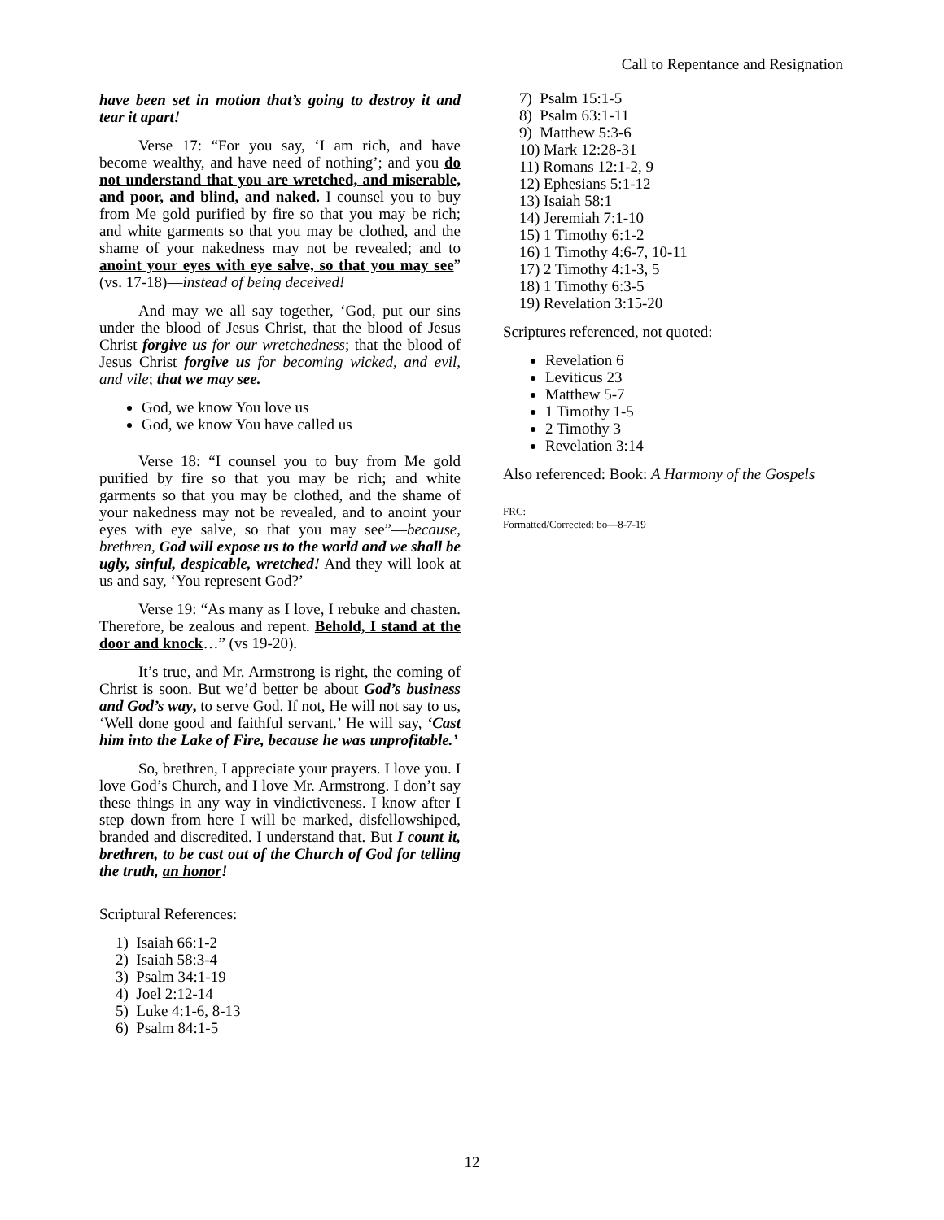Call to Repentance and Resignation
have been set in motion that’s going to destroy it and tear it apart!
Verse 17: “For you say, ‘I am rich, and have become wealthy, and have need of nothing’; and you do not understand that you are wretched, and miserable, and poor, and blind, and naked. I counsel you to buy from Me gold purified by fire so that you may be rich; and white garments so that you may be clothed, and the shame of your nakedness may not be revealed; and to anoint your eyes with eye salve, so that you may see” (vs. 17-18)—instead of being deceived!
And may we all say together, ‘God, put our sins under the blood of Jesus Christ, that the blood of Jesus Christ forgive us for our wretchedness; that the blood of Jesus Christ forgive us for becoming wicked, and evil, and vile; that we may see.
God, we know You love us
God, we know You have called us
Verse 18: “I counsel you to buy from Me gold purified by fire so that you may be rich; and white garments so that you may be clothed, and the shame of your nakedness may not be revealed, and to anoint your eyes with eye salve, so that you may see”—because, brethren, God will expose us to the world and we shall be ugly, sinful, despicable, wretched! And they will look at us and say, ‘You represent God?’
Verse 19: “As many as I love, I rebuke and chasten. Therefore, be zealous and repent. Behold, I stand at the door and knock…” (vs 19-20).
It’s true, and Mr. Armstrong is right, the coming of Christ is soon. But we’d better be about God’s business and God’s way, to serve God. If not, He will not say to us, ‘Well done good and faithful servant.’ He will say, ‘Cast him into the Lake of Fire, because he was unprofitable.’
So, brethren, I appreciate your prayers. I love you. I love God’s Church, and I love Mr. Armstrong. I don’t say these things in any way in vindictiveness. I know after I step down from here I will be marked, disfellowshiped, branded and discredited. I understand that. But I count it, brethren, to be cast out of the Church of God for telling the truth, an honor!
Scriptural References:
1) Isaiah 66:1-2
2) Isaiah 58:3-4
3) Psalm 34:1-19
4) Joel 2:12-14
5) Luke 4:1-6, 8-13
6) Psalm 84:1-5
7) Psalm 15:1-5
8) Psalm 63:1-11
9) Matthew 5:3-6
10) Mark 12:28-31
11) Romans 12:1-2, 9
12) Ephesians 5:1-12
13) Isaiah 58:1
14) Jeremiah 7:1-10
15) 1 Timothy 6:1-2
16) 1 Timothy 4:6-7, 10-11
17) 2 Timothy 4:1-3, 5
18) 1 Timothy 6:3-5
19) Revelation 3:15-20
Scriptures referenced, not quoted:
Revelation 6
Leviticus 23
Matthew 5-7
1 Timothy 1-5
2 Timothy 3
Revelation 3:14
Also referenced: Book: A Harmony of the Gospels
FRC:
Formatted/Corrected: bo—8-7-19
12